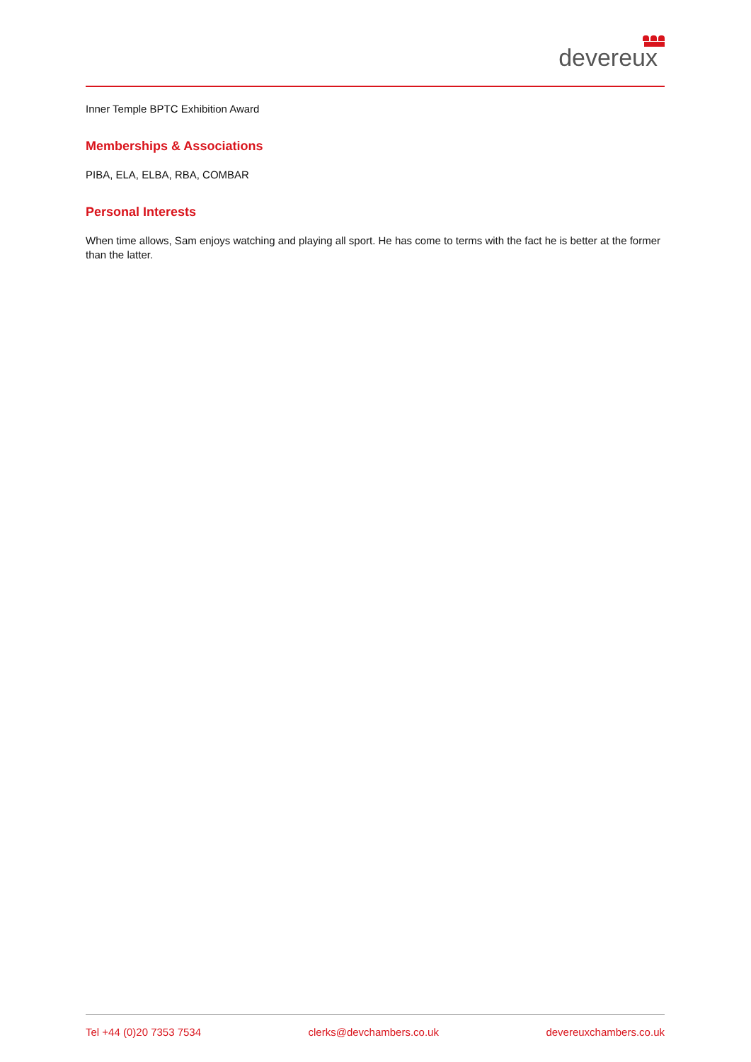devereux
Inner Temple BPTC Exhibition Award
Memberships & Associations
PIBA, ELA, ELBA, RBA, COMBAR
Personal Interests
When time allows, Sam enjoys watching and playing all sport. He has come to terms with the fact he is better at the former than the latter.
Tel +44 (0)20 7353 7534 clerks@devchambers.co.uk devereuxchambers.co.uk